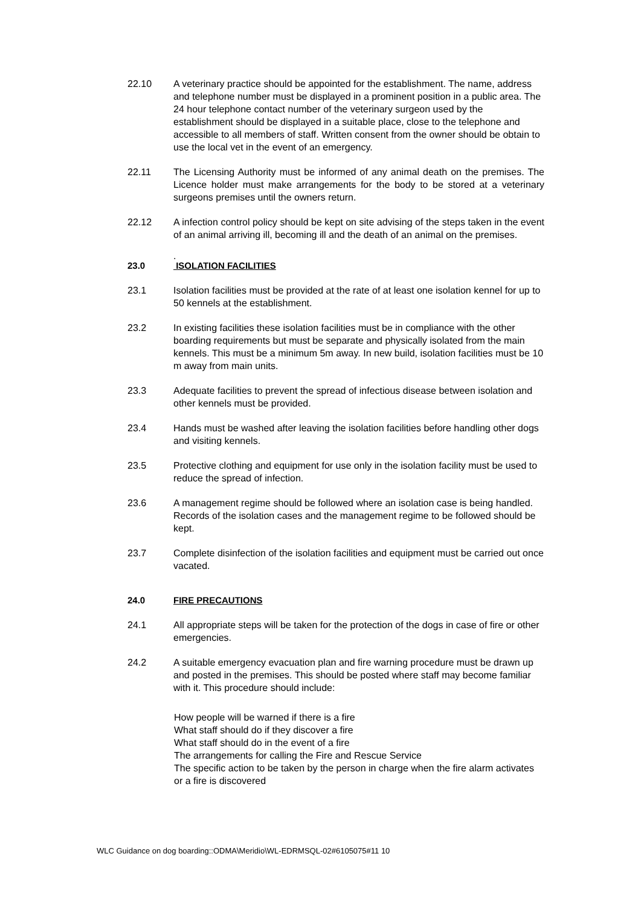22.10 A veterinary practice should be appointed for the establishment. The name, address and telephone number must be displayed in a prominent position in a public area. The 24 hour telephone contact number of the veterinary surgeon used by the establishment should be displayed in a suitable place, close to the telephone and accessible to all members of staff. Written consent from the owner should be obtain to use the local vet in the event of an emergency.
22.11 The Licensing Authority must be informed of any animal death on the premises. The Licence holder must make arrangements for the body to be stored at a veterinary surgeons premises until the owners return.
22.12 A infection control policy should be kept on site advising of the steps taken in the event of an animal arriving ill, becoming ill and the death of an animal on the premises.
.
23.0 ISOLATION FACILITIES
23.1 Isolation facilities must be provided at the rate of at least one isolation kennel for up to 50 kennels at the establishment.
23.2 In existing facilities these isolation facilities must be in compliance with the other boarding requirements but must be separate and physically isolated from the main kennels. This must be a minimum 5m away. In new build, isolation facilities must be 10 m away from main units.
23.3 Adequate facilities to prevent the spread of infectious disease between isolation and other kennels must be provided.
23.4 Hands must be washed after leaving the isolation facilities before handling other dogs and visiting kennels.
23.5 Protective clothing and equipment for use only in the isolation facility must be used to reduce the spread of infection.
23.6 A management regime should be followed where an isolation case is being handled. Records of the isolation cases and the management regime to be followed should be kept.
23.7 Complete disinfection of the isolation facilities and equipment must be carried out once vacated.
24.0 FIRE PRECAUTIONS
24.1 All appropriate steps will be taken for the protection of the dogs in case of fire or other emergencies.
24.2 A suitable emergency evacuation plan and fire warning procedure must be drawn up and posted in the premises. This should be posted where staff may become familiar with it. This procedure should include:
How people will be warned if there is a fire
What staff should do if they discover a fire
What staff should do in the event of a fire
The arrangements for calling the Fire and Rescue Service
The specific action to be taken by the person in charge when the fire alarm activates or a fire is discovered
WLC Guidance on dog boarding::ODMA\Meridio\WL-EDRMSQL-02#6105075#11 10